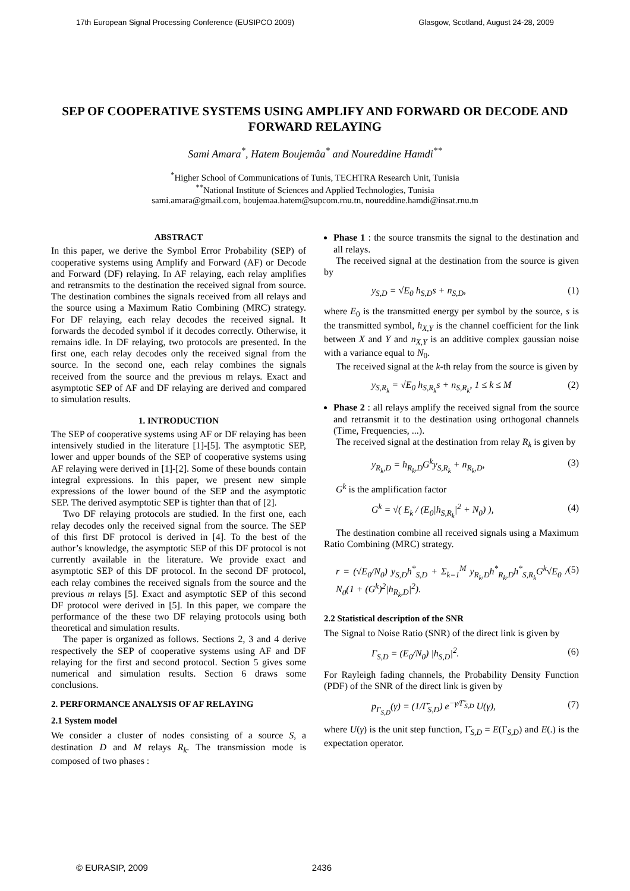17th European Signal Processing Conference (EUSIPCO 2009) Glasgow, Scotland, August 24-28, 2009
SEP OF COOPERATIVE SYSTEMS USING AMPLIFY AND FORWARD OR DECODE AND FORWARD RELAYING
Sami Amara<sup>*</sup>, Hatem Boujemâa<sup>*</sup> and Noureddine Hamdi<sup>**</sup>
<sup>*</sup> Higher School of Communications of Tunis, TECHTRA Research Unit, Tunisia
<sup>**</sup> National Institute of Sciences and Applied Technologies, Tunisia
sami.amara@gmail.com, boujemaa.hatem@supcom.rnu.tn, noureddine.hamdi@insat.rnu.tn
ABSTRACT
In this paper, we derive the Symbol Error Probability (SEP) of cooperative systems using Amplify and Forward (AF) or Decode and Forward (DF) relaying. In AF relaying, each relay amplifies and retransmits to the destination the received signal from source. The destination combines the signals received from all relays and the source using a Maximum Ratio Combining (MRC) strategy. For DF relaying, each relay decodes the received signal. It forwards the decoded symbol if it decodes correctly. Otherwise, it remains idle. In DF relaying, two protocols are presented. In the first one, each relay decodes only the received signal from the source. In the second one, each relay combines the signals received from the source and the previous m relays. Exact and asymptotic SEP of AF and DF relaying are derived and compared to simulation results.
1. INTRODUCTION
The SEP of cooperative systems using AF or DF relaying has been intensively studied in the literature [1]-[5]. The asymptotic SEP, lower and upper bounds of the SEP of cooperative systems using AF relaying were derived in [1]-[2]. Some of these bounds contain integral expressions. In this paper, we present new simple expressions of the lower bound of the SEP and the asymptotic SEP. The derived asymptotic SEP is tighter than that of [2].
Two DF relaying protocols are studied. In the first one, each relay decodes only the received signal from the source. The SEP of this first DF protocol is derived in [4]. To the best of the author’s knowledge, the asymptotic SEP of this DF protocol is not currently available in the literature. We provide exact and asymptotic SEP of this DF protocol. In the second DF protocol, each relay combines the received signals from the source and the previous m relays [5]. Exact and asymptotic SEP of this second DF protocol were derived in [5]. In this paper, we compare the performance of the these two DF relaying protocols using both theoretical and simulation results.
The paper is organized as follows. Sections 2, 3 and 4 derive respectively the SEP of cooperative systems using AF and DF relaying for the first and second protocol. Section 5 gives some numerical and simulation results. Section 6 draws some conclusions.
2. PERFORMANCE ANALYSIS OF AF RELAYING
2.1 System model
We consider a cluster of nodes consisting of a source S, a destination D and M relays R<sub>k</sub>. The transmission mode is composed of two phases :
Phase 1 : the source transmits the signal to the destination and all relays.
The received signal at the destination from the source is given by
y<sub>S,D</sub> = √E<sub>0</sub> h<sub>S,D</sub>s + n<sub>S,D</sub>, (1)
where E<sub>0</sub> is the transmitted energy per symbol by the source, s is the transmitted symbol, h<sub>X,Y</sub> is the channel coefficient for the link between X and Y and n<sub>X,Y</sub> is an additive complex gaussian noise with a variance equal to N<sub>0</sub>.
The received signal at the k-th relay from the source is given by
y<sub>S,R<sub>k</sub></sub> = √E<sub>0</sub> h<sub>S,R<sub>k</sub></sub>s + n<sub>S,R<sub>k</sub></sub>, 1 ≤ k ≤ M (2)
Phase 2 : all relays amplify the received signal from the source and retransmit it to the destination using orthogonal channels (Time, Frequencies, ...).
The received signal at the destination from relay R<sub>k</sub> is given by
y<sub>R<sub>k</sub>,D</sub> = h<sub>R<sub>k</sub>,D</sub>G<sup>k</sup>y<sub>S,R<sub>k</sub></sub> + n<sub>R<sub>k</sub>,D</sub>, (3)
G<sup>k</sup> is the amplification factor
G<sup>k</sup> = √( E<sub>k</sub> / (E<sub>0</sub>|h<sub>S,R<sub>k</sub></sub>|<sup>2</sup> + N<sub>0</sub>) ), (4)
The destination combine all received signals using a Maximum Ratio Combining (MRC) strategy.
r = (√E<sub>0</sub>/N<sub>0</sub>) y<sub>S,D</sub>h<sup>*</sup><sub>S,D</sub> + Σ<sub>k=1</sub><sup>M</sup> y<sub>R<sub>k</sub>,D</sub>h<sup>*</sup><sub>R<sub>k</sub>,D</sub>h<sup>*</sup><sub>S,R<sub>k</sub></sub>G<sup>k</sup>√E<sub>0</sub> / N<sub>0</sub>(1 + (G<sup>k</sup>)<sup>2</sup>|h<sub>R<sub>k</sub>,D</sub>|<sup>2</sup>). (5)
2.2 Statistical description of the SNR
The Signal to Noise Ratio (SNR) of the direct link is given by
Γ<sub>S,D</sub> = (E<sub>0</sub>/N<sub>0</sub>) |h<sub>S,D</sub>|<sup>2</sup>. (6)
For Rayleigh fading channels, the Probability Density Function (PDF) of the SNR of the direct link is given by
p<sub>Γ<sub>S,D</sub></sub>(γ) = (1/Γ̄<sub>S,D</sub>) e<sup>−γ/Γ̄<sub>S,D</sub></sup> U(γ), (7)
where U(γ) is the unit step function, Γ̄<sub>S,D</sub> = E(Γ<sub>S,D</sub>) and E(.) is the expectation operator.
© EURASIP, 2009 2436